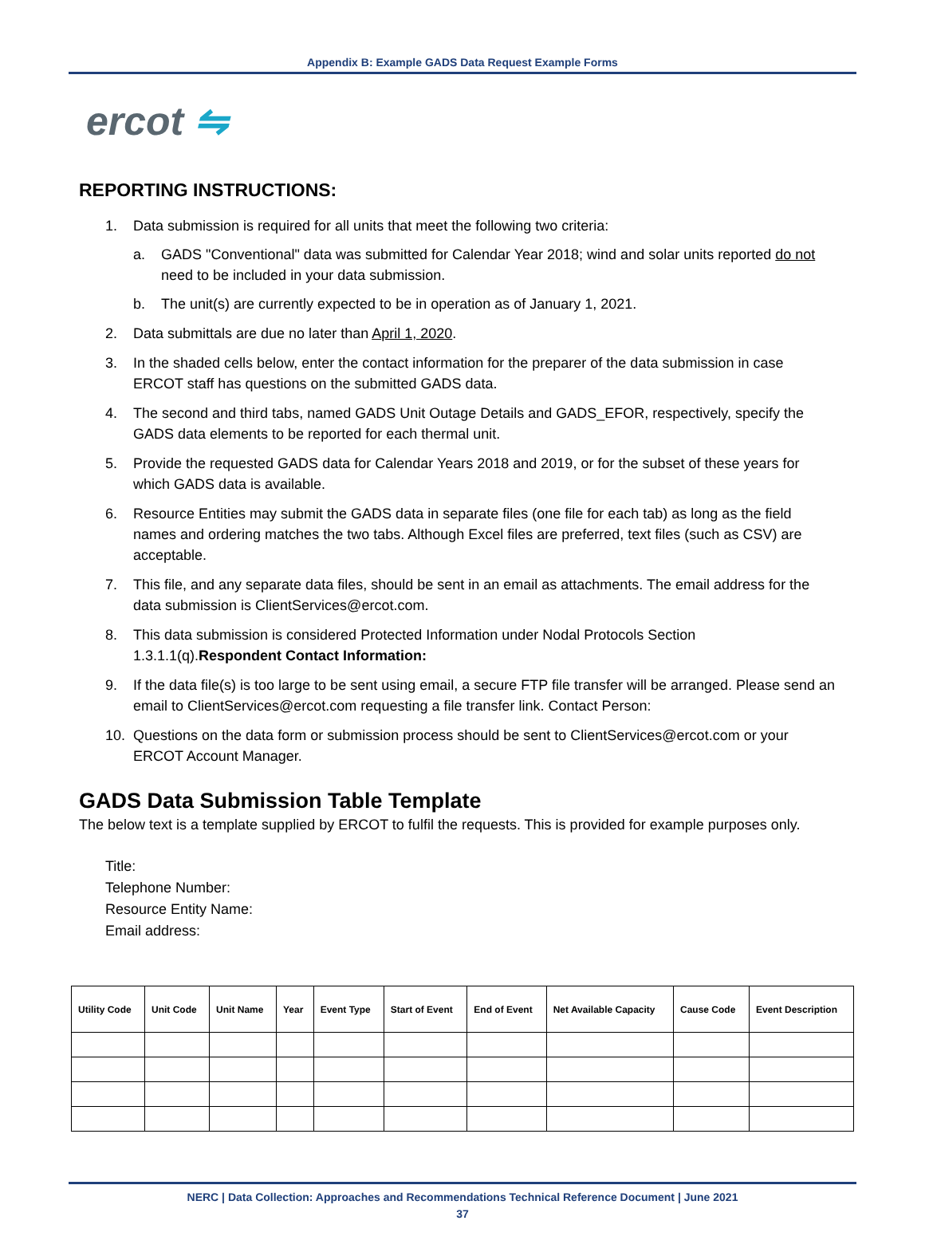Appendix B: Example GADS Data Request Example Forms
ercot ⇋
REPORTING INSTRUCTIONS:
1. Data submission is required for all units that meet the following two criteria:
a. GADS "Conventional" data was submitted for Calendar Year 2018; wind and solar units reported do not need to be included in your data submission.
b. The unit(s) are currently expected to be in operation as of January 1, 2021.
2. Data submittals are due no later than April 1, 2020.
3. In the shaded cells below, enter the contact information for the preparer of the data submission in case ERCOT staff has questions on the submitted GADS data.
4. The second and third tabs, named GADS Unit Outage Details and GADS_EFOR, respectively, specify the GADS data elements to be reported for each thermal unit.
5. Provide the requested GADS data for Calendar Years 2018 and 2019, or for the subset of these years for which GADS data is available.
6. Resource Entities may submit the GADS data in separate files (one file for each tab) as long as the field names and ordering matches the two tabs. Although Excel files are preferred, text files (such as CSV) are acceptable.
7. This file, and any separate data files, should be sent in an email as attachments. The email address for the data submission is ClientServices@ercot.com.
8. This data submission is considered Protected Information under Nodal Protocols Section 1.3.1.1(q).Respondent Contact Information:
9. If the data file(s) is too large to be sent using email, a secure FTP file transfer will be arranged. Please send an email to ClientServices@ercot.com requesting a file transfer link. Contact Person:
10. Questions on the data form or submission process should be sent to ClientServices@ercot.com or your ERCOT Account Manager.
GADS Data Submission Table Template
The below text is a template supplied by ERCOT to fulfil the requests. This is provided for example purposes only.
Title:
Telephone Number:
Resource Entity Name:
Email address:
| Utility Code | Unit Code | Unit Name | Year | Event Type | Start of Event | End of Event | Net Available Capacity | Cause Code | Event Description |
| --- | --- | --- | --- | --- | --- | --- | --- | --- | --- |
NERC | Data Collection: Approaches and Recommendations Technical Reference Document | June 2021
37